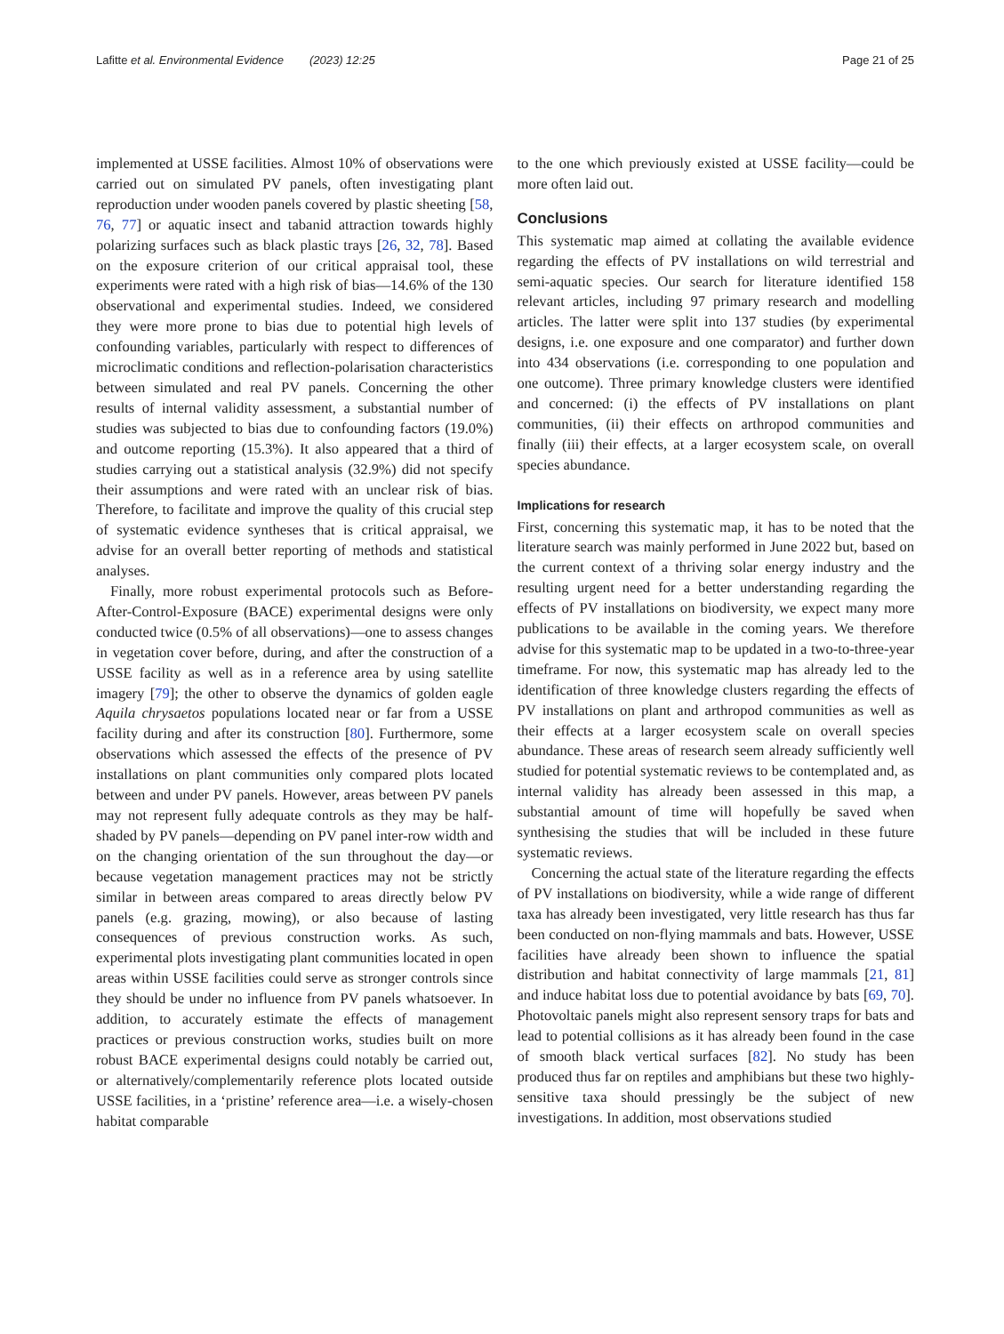Lafitte et al. Environmental Evidence (2023) 12:25 Page 21 of 25
implemented at USSE facilities. Almost 10% of observations were carried out on simulated PV panels, often investigating plant reproduction under wooden panels covered by plastic sheeting [58, 76, 77] or aquatic insect and tabanid attraction towards highly polarizing surfaces such as black plastic trays [26, 32, 78]. Based on the exposure criterion of our critical appraisal tool, these experiments were rated with a high risk of bias—14.6% of the 130 observational and experimental studies. Indeed, we considered they were more prone to bias due to potential high levels of confounding variables, particularly with respect to differences of microclimatic conditions and reflection-polarisation characteristics between simulated and real PV panels. Concerning the other results of internal validity assessment, a substantial number of studies was subjected to bias due to confounding factors (19.0%) and outcome reporting (15.3%). It also appeared that a third of studies carrying out a statistical analysis (32.9%) did not specify their assumptions and were rated with an unclear risk of bias. Therefore, to facilitate and improve the quality of this crucial step of systematic evidence syntheses that is critical appraisal, we advise for an overall better reporting of methods and statistical analyses.
Finally, more robust experimental protocols such as Before-After-Control-Exposure (BACE) experimental designs were only conducted twice (0.5% of all observations)—one to assess changes in vegetation cover before, during, and after the construction of a USSE facility as well as in a reference area by using satellite imagery [79]; the other to observe the dynamics of golden eagle Aquila chrysaetos populations located near or far from a USSE facility during and after its construction [80]. Furthermore, some observations which assessed the effects of the presence of PV installations on plant communities only compared plots located between and under PV panels. However, areas between PV panels may not represent fully adequate controls as they may be half-shaded by PV panels—depending on PV panel inter-row width and on the changing orientation of the sun throughout the day—or because vegetation management practices may not be strictly similar in between areas compared to areas directly below PV panels (e.g. grazing, mowing), or also because of lasting consequences of previous construction works. As such, experimental plots investigating plant communities located in open areas within USSE facilities could serve as stronger controls since they should be under no influence from PV panels whatsoever. In addition, to accurately estimate the effects of management practices or previous construction works, studies built on more robust BACE experimental designs could notably be carried out, or alternatively/complementarily reference plots located outside USSE facilities, in a ‘pristine’ reference area—i.e. a wisely-chosen habitat comparable
to the one which previously existed at USSE facility—could be more often laid out.
Conclusions
This systematic map aimed at collating the available evidence regarding the effects of PV installations on wild terrestrial and semi-aquatic species. Our search for literature identified 158 relevant articles, including 97 primary research and modelling articles. The latter were split into 137 studies (by experimental designs, i.e. one exposure and one comparator) and further down into 434 observations (i.e. corresponding to one population and one outcome). Three primary knowledge clusters were identified and concerned: (i) the effects of PV installations on plant communities, (ii) their effects on arthropod communities and finally (iii) their effects, at a larger ecosystem scale, on overall species abundance.
Implications for research
First, concerning this systematic map, it has to be noted that the literature search was mainly performed in June 2022 but, based on the current context of a thriving solar energy industry and the resulting urgent need for a better understanding regarding the effects of PV installations on biodiversity, we expect many more publications to be available in the coming years. We therefore advise for this systematic map to be updated in a two-to-three-year timeframe. For now, this systematic map has already led to the identification of three knowledge clusters regarding the effects of PV installations on plant and arthropod communities as well as their effects at a larger ecosystem scale on overall species abundance. These areas of research seem already sufficiently well studied for potential systematic reviews to be contemplated and, as internal validity has already been assessed in this map, a substantial amount of time will hopefully be saved when synthesising the studies that will be included in these future systematic reviews.
Concerning the actual state of the literature regarding the effects of PV installations on biodiversity, while a wide range of different taxa has already been investigated, very little research has thus far been conducted on non-flying mammals and bats. However, USSE facilities have already been shown to influence the spatial distribution and habitat connectivity of large mammals [21, 81] and induce habitat loss due to potential avoidance by bats [69, 70]. Photovoltaic panels might also represent sensory traps for bats and lead to potential collisions as it has already been found in the case of smooth black vertical surfaces [82]. No study has been produced thus far on reptiles and amphibians but these two highly-sensitive taxa should pressingly be the subject of new investigations. In addition, most observations studied